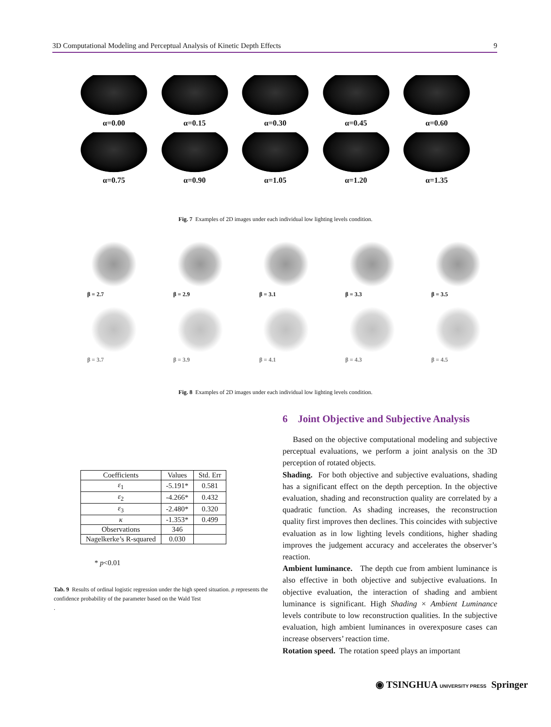3D Computational Modeling and Perceptual Analysis of Kinetic Depth Effects 9
α=0.00 α=0.15 α=0.30 α=0.45 α=0.60
α=0.75 α=0.90 α=1.05 α=1.20 α=1.35
Fig. 7 Examples of 2D images under each individual low lighting levels condition.
β = 2.7 β = 2.9 β = 3.1 β = 3.3 β = 3.5
β = 3.7 β = 3.9 β = 4.1 β = 4.3 β = 4.5
Fig. 8 Examples of 2D images under each individual low lighting levels condition.
6 Joint Objective and Subjective Analysis
Based on the objective computational modeling and subjective perceptual evaluations, we perform a joint analysis on the 3D perception of rotated objects.
Shading. For both objective and subjective evaluations, shading has a significant effect on the depth perception. In the objective evaluation, shading and reconstruction quality are correlated by a quadratic function. As shading increases, the reconstruction quality first improves then declines. This coincides with subjective evaluation as in low lighting levels conditions, higher shading improves the judgement accuracy and accelerates the observer’s reaction.
Ambient luminance. The depth cue from ambient luminance is also effective in both objective and subjective evaluations. In objective evaluation, the interaction of shading and ambient luminance is significant. High Shading × Ambient Luminance levels contribute to low reconstruction qualities. In the subjective evaluation, high ambient luminances in overexposure cases can increase observers’ reaction time.
Rotation speed. The rotation speed plays an important
| Coefficients | Values | Std. Err |
| --- | --- | --- |
| ε<sub>1</sub> | -5.191* | 0.581 |
| ε<sub>2</sub> | -4.266* | 0.432 |
| ε<sub>3</sub> | -2.480* | 0.320 |
| κ | -1.353* | 0.499 |
| Observations | 346 | |
| Nagelkerke’s R-squared | 0.030 | |
* p<0.01
Tab. 9 Results of ordinal logistic regression under the high speed situation. p represents the confidence probability of the parameter based on the Wald Test
.
◉ TSINGHUA UNIVERSITY PRESS Springer